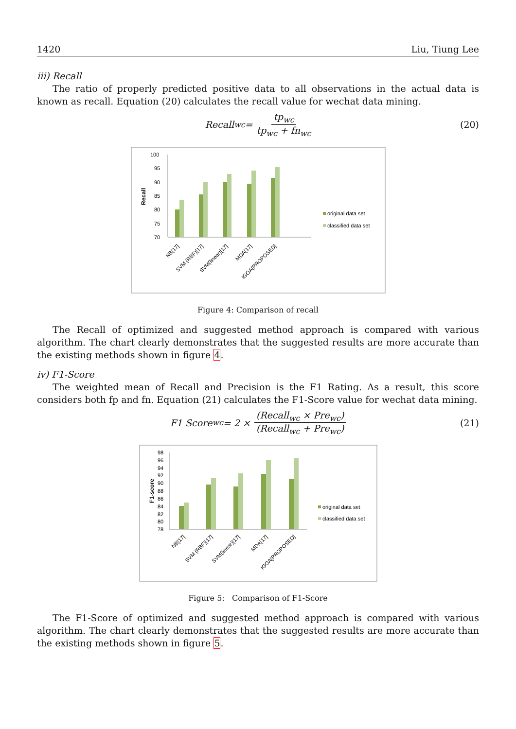1420 Liu, Tiung Lee
iii) Recall
The ratio of properly predicted positive data to all observations in the actual data is known as recall. Equation (20) calculates the recall value for wechat data mining.
Recall<sub>wc</sub> = tp<sub>wc</sub> tp<sub>wc</sub> + fn<sub>wc</sub> (20)
Recall
100
95
90
85
80
75
70
original data set
classified data set
NB[17]
SVM (RBF)[17]
SVM(linear)[17]
MDA[17]
IGOA[PROPOSED]
Figure 4: Comparison of recall
The Recall of optimized and suggested method approach is compared with various algorithm. The chart clearly demonstrates that the suggested results are more accurate than the existing methods shown in figure 4.
iv) F1-Score
The weighted mean of Recall and Precision is the F1 Rating. As a result, this score considers both fp and fn. Equation (21) calculates the F1-Score value for wechat data mining.
F1 Score<sub>wc</sub> = 2 × (Recall<sub>wc</sub> × Pre<sub>wc</sub>) (Recall<sub>wc</sub> + Pre<sub>wc</sub>) (21)
F1-score
98
96
94
92
90
88
86
84
82
80
78
original data set
classified data set
NB[17]
SVM (RBF)[17]
SVM(linear)[17]
MDA[17]
IGOA[PROPOSED]
Figure 5: Comparison of F1-Score
The F1-Score of optimized and suggested method approach is compared with various algorithm. The chart clearly demonstrates that the suggested results are more accurate than the existing methods shown in figure 5.